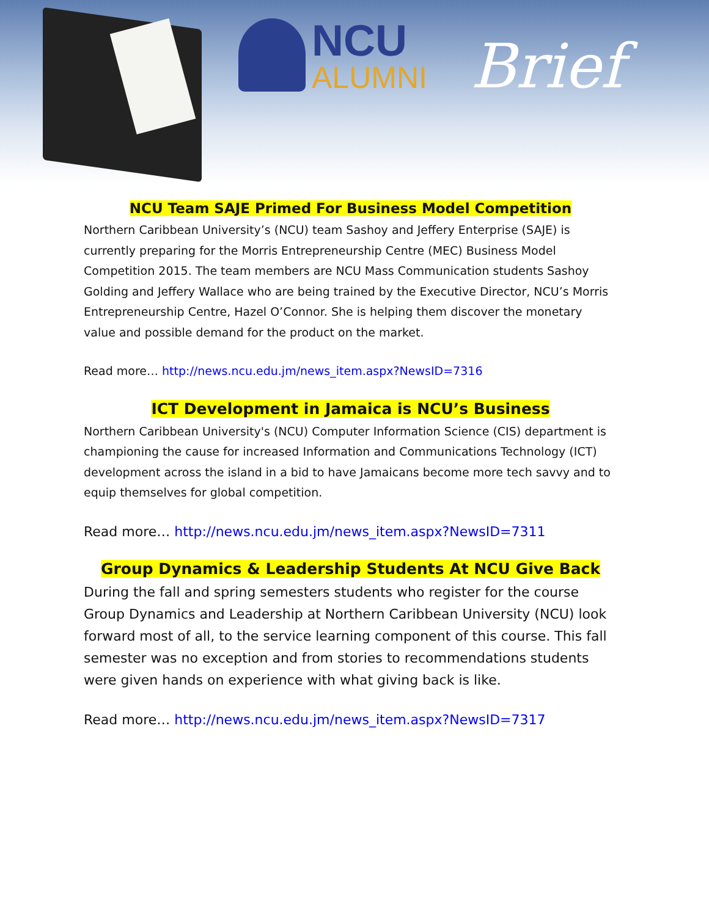NCU
ALUMNI
Brief
NCU Team SAJE Primed For Business Model Competition
Northern Caribbean University’s (NCU) team Sashoy and Jeffery Enterprise (SAJE) is currently preparing for the Morris Entrepreneurship Centre (MEC) Business Model Competition 2015. The team members are NCU Mass Communication students Sashoy Golding and Jeffery Wallace who are being trained by the Executive Director, NCU’s Morris Entrepreneurship Centre, Hazel O’Connor. She is helping them discover the monetary value and possible demand for the product on the market.
Read more… http://news.ncu.edu.jm/news_item.aspx?NewsID=7316
ICT Development in Jamaica is NCU’s Business
Northern Caribbean University's (NCU) Computer Information Science (CIS) department is championing the cause for increased Information and Communications Technology (ICT) development across the island in a bid to have Jamaicans become more tech savvy and to equip themselves for global competition.
Read more… http://news.ncu.edu.jm/news_item.aspx?NewsID=7311
Group Dynamics & Leadership Students At NCU Give Back
During the fall and spring semesters students who register for the course Group Dynamics and Leadership at Northern Caribbean University (NCU) look forward most of all, to the service learning component of this course. This fall semester was no exception and from stories to recommendations students were given hands on experience with what giving back is like.
Read more… http://news.ncu.edu.jm/news_item.aspx?NewsID=7317